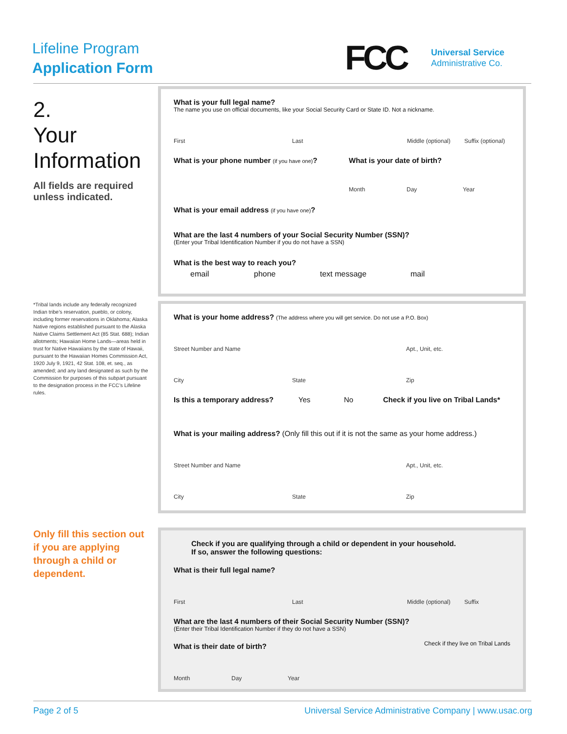Lifeline Program
Application Form
FCC
Universal Service
Administrative Co.
2.
Your
Information
All fields are required unless indicated.
*Tribal lands include any federally recognized Indian tribe’s reservation, pueblo, or colony, including former reservations in Oklahoma; Alaska Native regions established pursuant to the Alaska Native Claims Settlement Act (85 Stat. 688); Indian allotments; Hawaiian Home Lands—areas held in trust for Native Hawaiians by the state of Hawaii, pursuant to the Hawaiian Homes Commission Act, 1920 July 9, 1921, 42 Stat. 108, et. seq., as amended; and any land designated as such by the Commission for purposes of this subpart pursuant to the designation process in the FCC’s Lifeline rules.
Only fill this section out if you are applying through a child or dependent.
What is your full legal name?
The name you use on official documents, like your Social Security Card or State ID. Not a nickname.
First Last Middle (optional) Suffix (optional)
What is your phone number (if you have one)?
What is your date of birth?
Month Day Year
What is your email address (if you have one)?
What are the last 4 numbers of your Social Security Number (SSN)?
(Enter your Tribal Identification Number if you do not have a SSN)
What is the best way to reach you?
email phone text message mail
What is your home address? (The address where you will get service. Do not use a P.O. Box)
Street Number and Name Apt., Unit, etc.
City State Zip
Is this a temporary address? Yes No Check if you live on Tribal Lands*
What is your mailing address? (Only fill this out if it is not the same as your home address.)
Street Number and Name Apt., Unit, etc.
City State Zip
Check if you are qualifying through a child or dependent in your household.
If so, answer the following questions:
What is their full legal name?
First Last Middle (optional) Suffix
What are the last 4 numbers of their Social Security Number (SSN)?
(Enter their Tribal Identification Number if they do not have a SSN)
What is their date of birth? Check if they live on Tribal Lands
Month Day Year
Page 2 of 5 Universal Service Administrative Company | www.usac.org